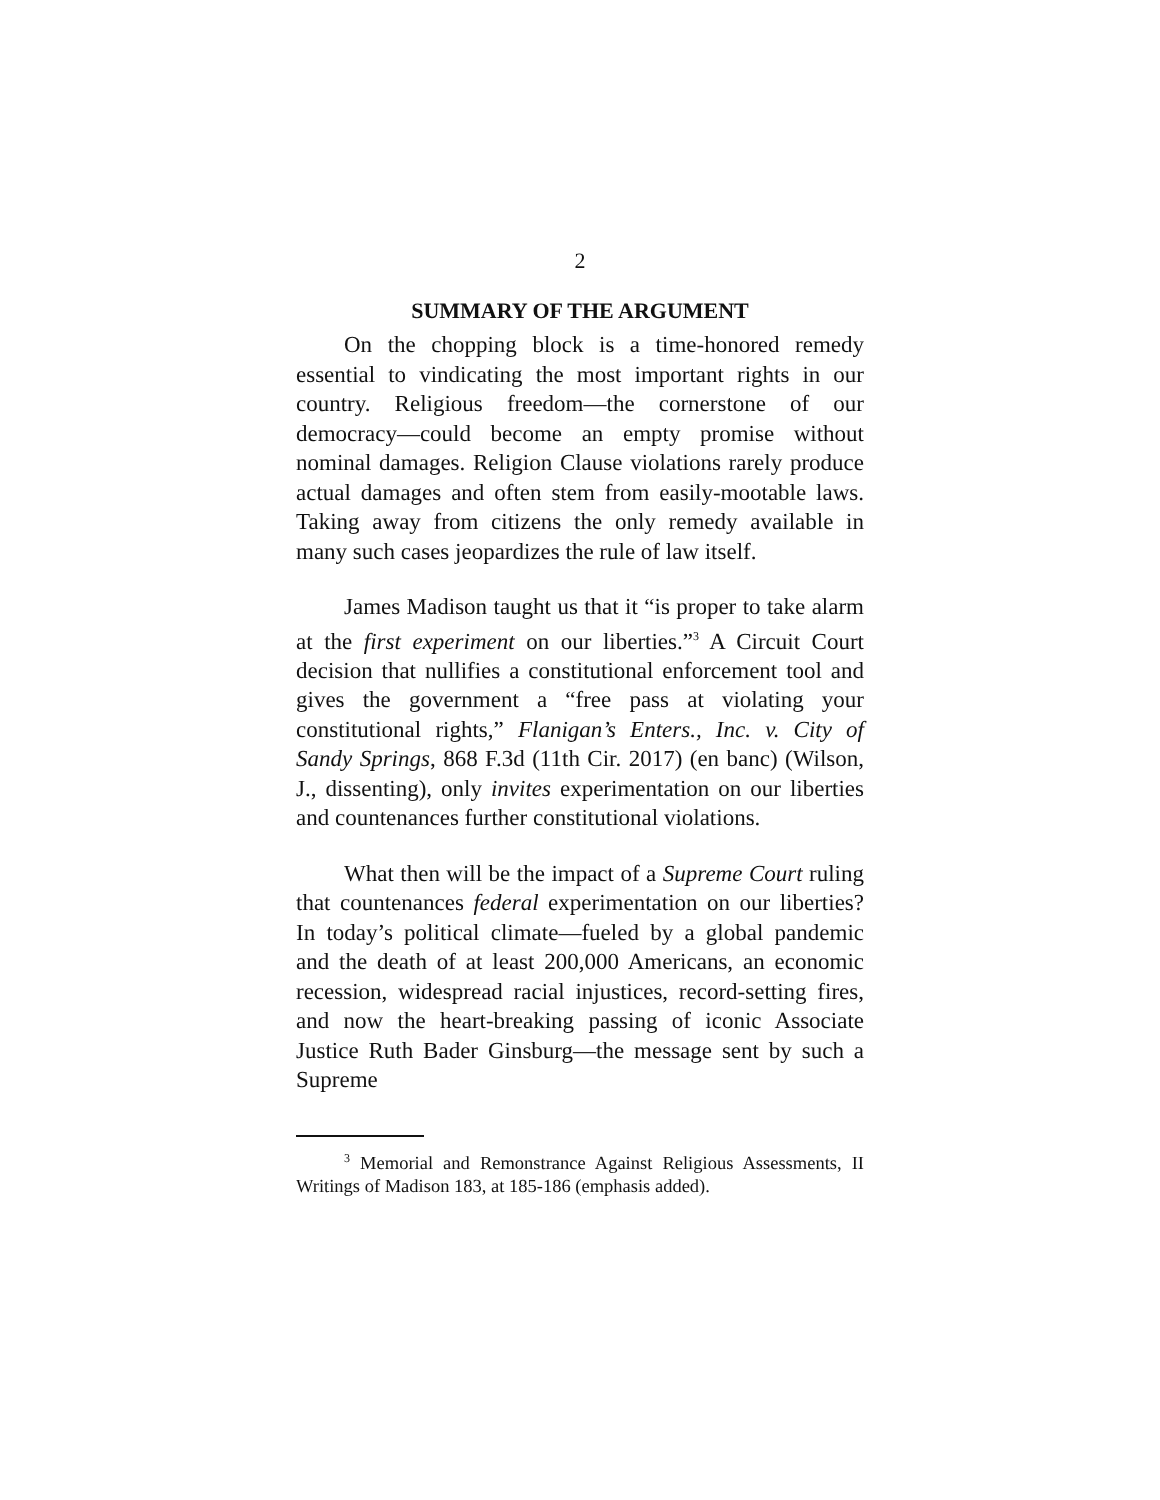2
SUMMARY OF THE ARGUMENT
On the chopping block is a time-honored remedy essential to vindicating the most important rights in our country. Religious freedom—the cornerstone of our democracy—could become an empty promise without nominal damages. Religion Clause violations rarely produce actual damages and often stem from easily-mootable laws. Taking away from citizens the only remedy available in many such cases jeopardizes the rule of law itself.
James Madison taught us that it “is proper to take alarm at the first experiment on our liberties.”<sup>3</sup> A Circuit Court decision that nullifies a constitutional enforcement tool and gives the government a “free pass at violating your constitutional rights,” Flanigan’s Enters., Inc. v. City of Sandy Springs, 868 F.3d (11th Cir. 2017) (en banc) (Wilson, J., dissenting), only invites experimentation on our liberties and countenances further constitutional violations.
What then will be the impact of a Supreme Court ruling that countenances federal experimentation on our liberties? In today’s political climate—fueled by a global pandemic and the death of at least 200,000 Americans, an economic recession, widespread racial injustices, record-setting fires, and now the heart-breaking passing of iconic Associate Justice Ruth Bader Ginsburg—the message sent by such a Supreme
<sup>3</sup> Memorial and Remonstrance Against Religious Assessments, II Writings of Madison 183, at 185-186 (emphasis added).